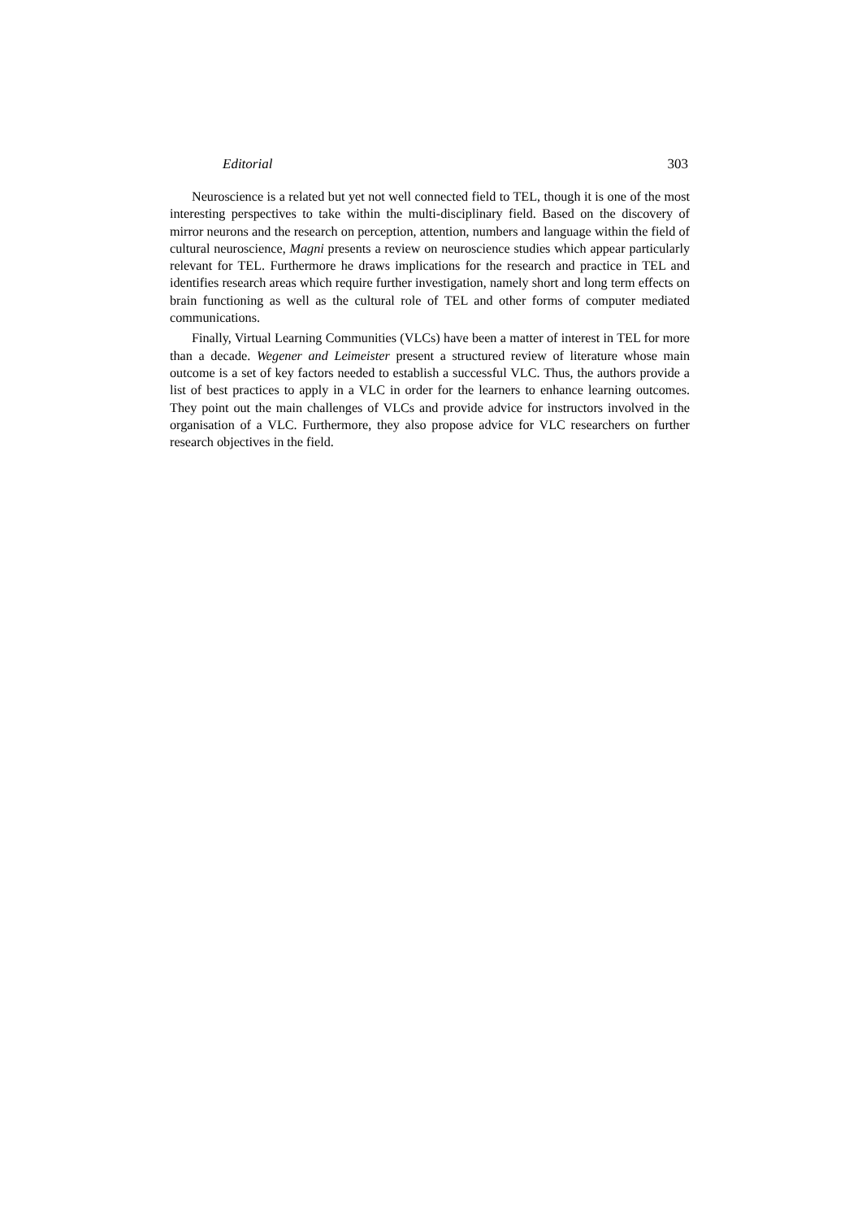Editorial 303
Neuroscience is a related but yet not well connected field to TEL, though it is one of the most interesting perspectives to take within the multi-disciplinary field. Based on the discovery of mirror neurons and the research on perception, attention, numbers and language within the field of cultural neuroscience, Magni presents a review on neuroscience studies which appear particularly relevant for TEL. Furthermore he draws implications for the research and practice in TEL and identifies research areas which require further investigation, namely short and long term effects on brain functioning as well as the cultural role of TEL and other forms of computer mediated communications.
Finally, Virtual Learning Communities (VLCs) have been a matter of interest in TEL for more than a decade. Wegener and Leimeister present a structured review of literature whose main outcome is a set of key factors needed to establish a successful VLC. Thus, the authors provide a list of best practices to apply in a VLC in order for the learners to enhance learning outcomes. They point out the main challenges of VLCs and provide advice for instructors involved in the organisation of a VLC. Furthermore, they also propose advice for VLC researchers on further research objectives in the field.